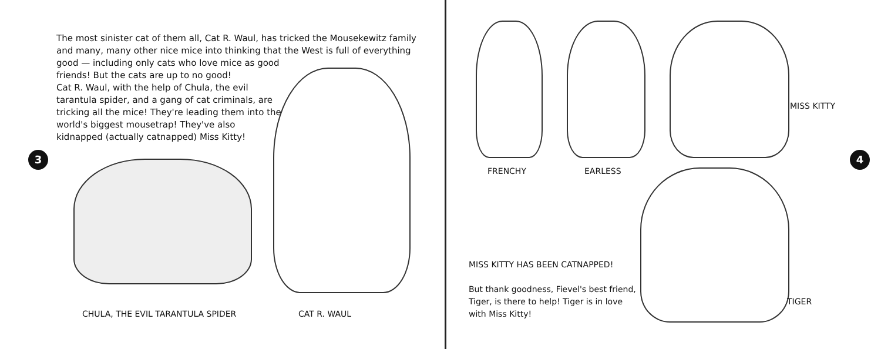The most sinister cat of them all, Cat R. Waul, has tricked the Mousekewitz family and many, many other nice mice into thinking that the West is full of everything good — including only cats who love mice as good
friends! But the cats are up to no good!
Cat R. Waul, with the help of Chula, the evil
tarantula spider, and a gang of cat criminals, are
tricking all the mice! They're leading them into the
world's biggest mousetrap! They've also
kidnapped (actually catnapped) Miss Kitty!
3
CHULA, THE EVIL TARANTULA SPIDER
CAT R. WAUL
FRENCHY EARLESS
MISS KITTY
4
TIGER
MISS KITTY HAS BEEN CATNAPPED!
But thank goodness, Fievel's best friend, Tiger, is there to help! Tiger is in love with Miss Kitty!